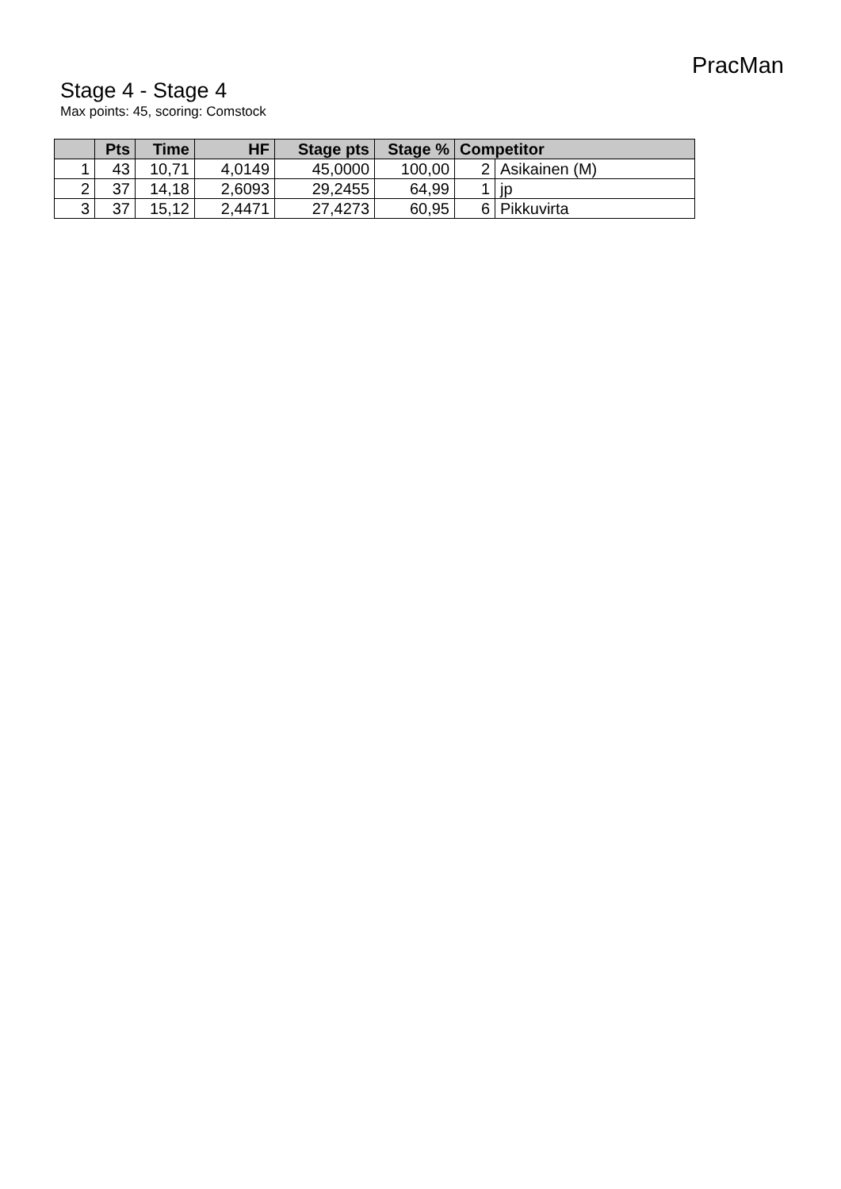PracMan
Stage 4 - Stage 4
Max points: 45, scoring: Comstock
| | Pts | Time | HF | Stage pts | Stage % | Competitor | |
| --- | --- | --- | --- | --- | --- | --- | --- |
| 1 | 43 | 10,71 | 4,0149 | 45,0000 | 100,00 | 2 | Asikainen (M) |
| 2 | 37 | 14,18 | 2,6093 | 29,2455 | 64,99 | 1 | jp |
| 3 | 37 | 15,12 | 2,4471 | 27,4273 | 60,95 | 6 | Pikkuvirta |